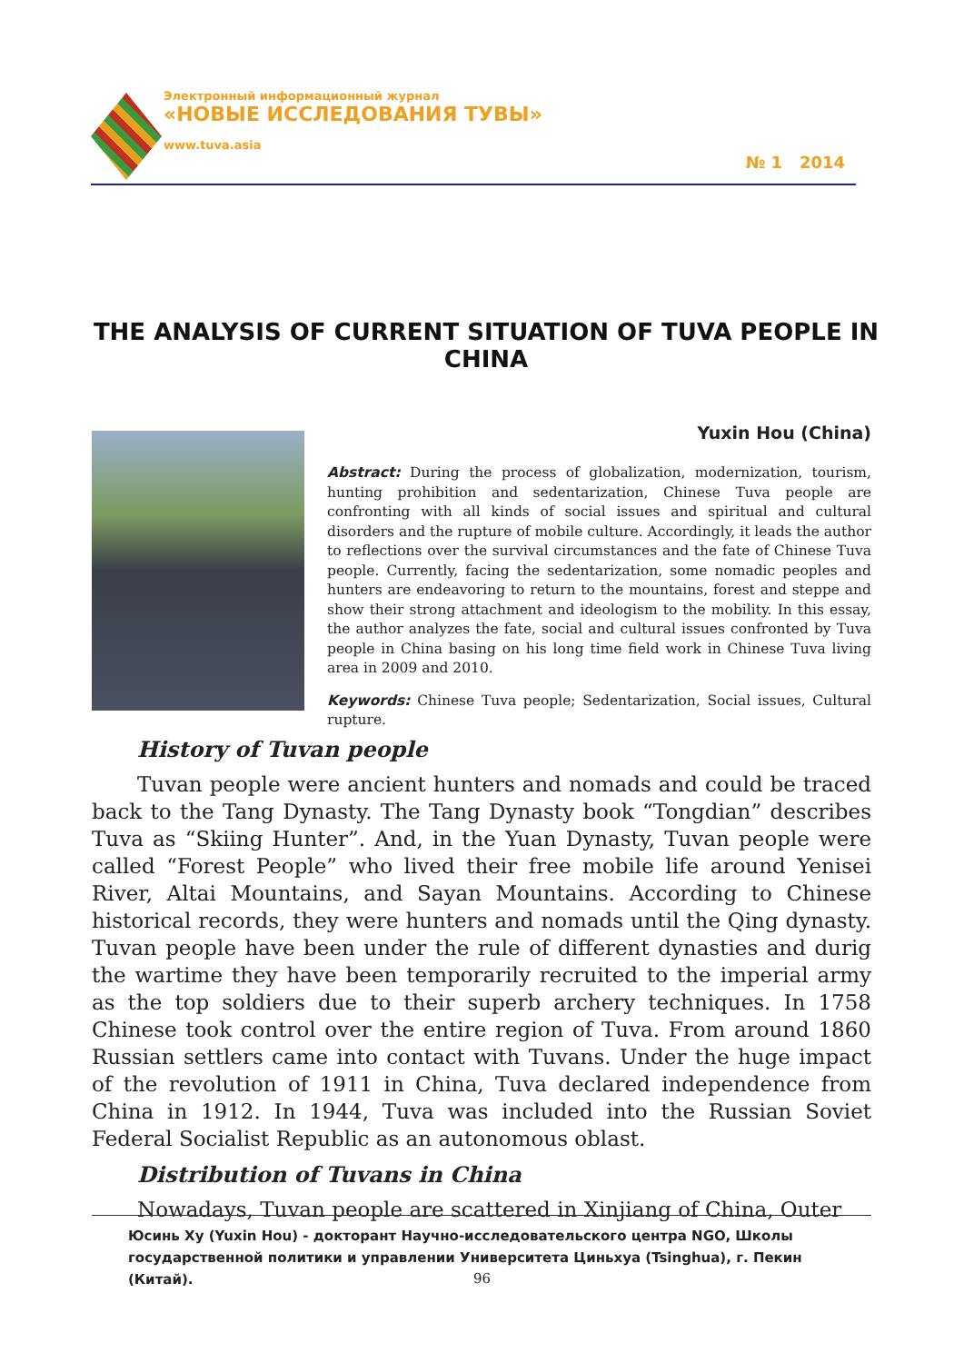Электронный информационный журнал
«НОВЫЕ ИССЛЕДОВАНИЯ ТУВЫ»
www.tuva.asia
№ 1 2014
THE ANALYSIS OF CURRENT SITUATION OF TUVA PEOPLE IN CHINA
Yuxin Hou (China)
Abstract: During the process of globalization, modernization, tourism, hunting prohibition and sedentarization, Chinese Tuva people are confronting with all kinds of social issues and spiritual and cultural disorders and the rupture of mobile culture. Accordingly, it leads the author to reflections over the survival circumstances and the fate of Chinese Tuva people. Currently, facing the sedentarization, some nomadic peoples and hunters are endeavoring to return to the mountains, forest and steppe and show their strong attachment and ideologism to the mobility. In this essay, the author analyzes the fate, social and cultural issues confronted by Tuva people in China basing on his long time field work in Chinese Tuva living area in 2009 and 2010.
Keywords: Chinese Tuva people; Sedentarization, Social issues, Cultural rupture.
History of Tuvan people
Tuvan people were ancient hunters and nomads and could be traced back to the Tang Dynasty. The Tang Dynasty book “Tongdian” describes Tuva as “Skiing Hunter”. And, in the Yuan Dynasty, Tuvan people were called “Forest People” who lived their free mobile life around Yenisei River, Altai Mountains, and Sayan Mountains. According to Chinese historical records, they were hunters and nomads until the Qing dynasty. Tuvan people have been under the rule of different dynasties and durig the wartime they have been temporarily recruited to the imperial army as the top soldiers due to their superb archery techniques. In 1758 Chinese took control over the entire region of Tuva. From around 1860 Russian settlers came into contact with Tuvans. Under the huge impact of the revolution of 1911 in China, Tuva declared independence from China in 1912. In 1944, Tuva was included into the Russian Soviet Federal Socialist Republic as an autonomous oblast.
Distribution of Tuvans in China
Nowadays, Tuvan people are scattered in Xinjiang of China, Outer
Юсинь Ху (Yuxin Hou) - докторант Научно-исследовательского центра NGO, Школы государственной политики и управлении Университета Циньхуа (Tsinghua), г. Пекин (Китай).
96